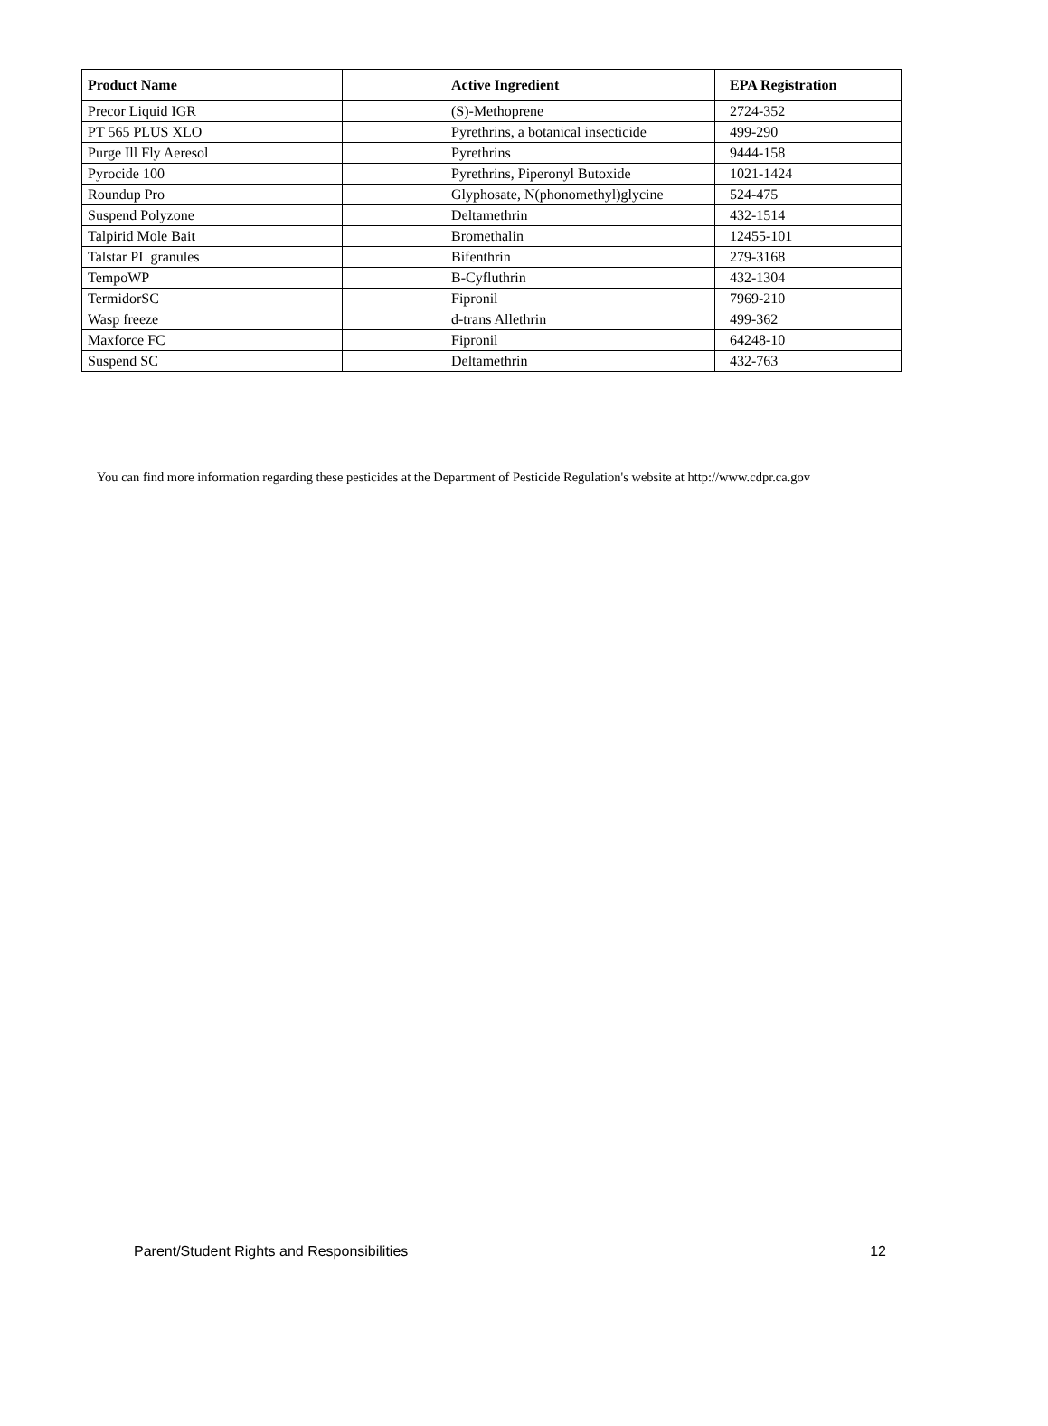| Product Name | Active Ingredient | EPA Registration |
| --- | --- | --- |
| Precor Liquid IGR | (S)-Methoprene | 2724-352 |
| PT 565 PLUS XLO | Pyrethrins, a botanical insecticide | 499-290 |
| Purge Ill Fly Aeresol | Pyrethrins | 9444-158 |
| Pyrocide 100 | Pyrethrins, Piperonyl Butoxide | 1021-1424 |
| Roundup Pro | Glyphosate, N(phonomethyl)glycine | 524-475 |
| Suspend Polyzone | Deltamethrin | 432-1514 |
| Talpirid Mole Bait | Bromethalin | 12455-101 |
| Talstar PL granules | Bifenthrin | 279-3168 |
| TempoWP | B-Cyfluthrin | 432-1304 |
| TermidorSC | Fipronil | 7969-210 |
| Wasp freeze | d-trans Allethrin | 499-362 |
| Maxforce FC | Fipronil | 64248-10 |
| Suspend SC | Deltamethrin | 432-763 |
You can find more information regarding these pesticides at the Department of Pesticide Regulation's website at http://www.cdpr.ca.gov
Parent/Student Rights and Responsibilities 12